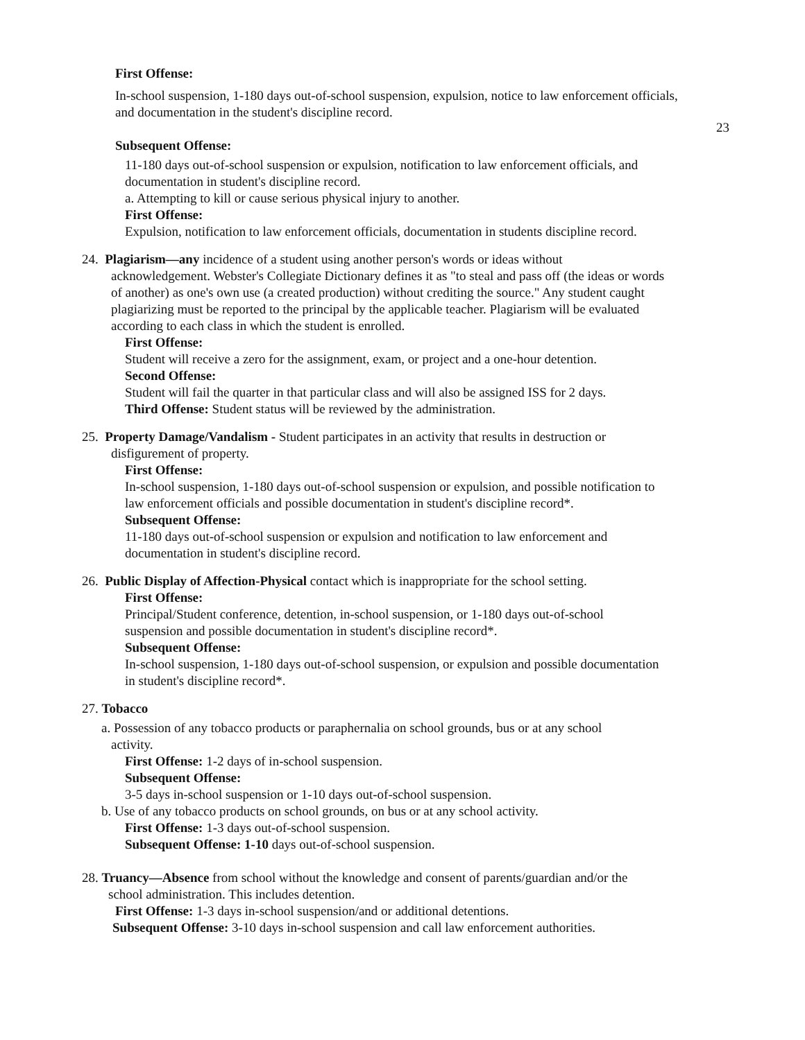23
First Offense:
In-school suspension, 1-180 days out-of-school suspension, expulsion, notice to law enforcement officials, and documentation in the student's discipline record.
Subsequent Offense:
11-180 days out-of-school suspension or expulsion, notification to law enforcement officials, and documentation in student's discipline record.
a. Attempting to kill or cause serious physical injury to another.
First Offense:
Expulsion, notification to law enforcement officials, documentation in students discipline record.
24. Plagiarism—any incidence of a student using another person's words or ideas without
acknowledgement. Webster's Collegiate Dictionary defines it as "to steal and pass off (the ideas or words of another) as one's own use (a created production) without crediting the source." Any student caught plagiarizing must be reported to the principal by the applicable teacher. Plagiarism will be evaluated according to each class in which the student is enrolled.
First Offense:
Student will receive a zero for the assignment, exam, or project and a one-hour detention.
Second Offense:
Student will fail the quarter in that particular class and will also be assigned ISS for 2 days.
Third Offense: Student status will be reviewed by the administration.
25. Property Damage/Vandalism - Student participates in an activity that results in destruction or
disfigurement of property.
First Offense:
In-school suspension, 1-180 days out-of-school suspension or expulsion, and possible notification to law enforcement officials and possible documentation in student's discipline record*.
Subsequent Offense:
11-180 days out-of-school suspension or expulsion and notification to law enforcement and documentation in student's discipline record.
26. Public Display of Affection-Physical contact which is inappropriate for the school setting.
First Offense:
Principal/Student conference, detention, in-school suspension, or 1-180 days out-of-school suspension and possible documentation in student's discipline record*.
Subsequent Offense:
In-school suspension, 1-180 days out-of-school suspension, or expulsion and possible documentation in student's discipline record*.
27. Tobacco
a. Possession of any tobacco products or paraphernalia on school grounds, bus or at any school
activity.
First Offense: 1-2 days of in-school suspension.
Subsequent Offense:
3-5 days in-school suspension or 1-10 days out-of-school suspension.
b. Use of any tobacco products on school grounds, on bus or at any school activity.
First Offense: 1-3 days out-of-school suspension.
Subsequent Offense: 1-10 days out-of-school suspension.
28. Truancy—Absence from school without the knowledge and consent of parents/guardian and/or the
school administration. This includes detention.
First Offense: 1-3 days in-school suspension/and or additional detentions.
Subsequent Offense: 3-10 days in-school suspension and call law enforcement authorities.